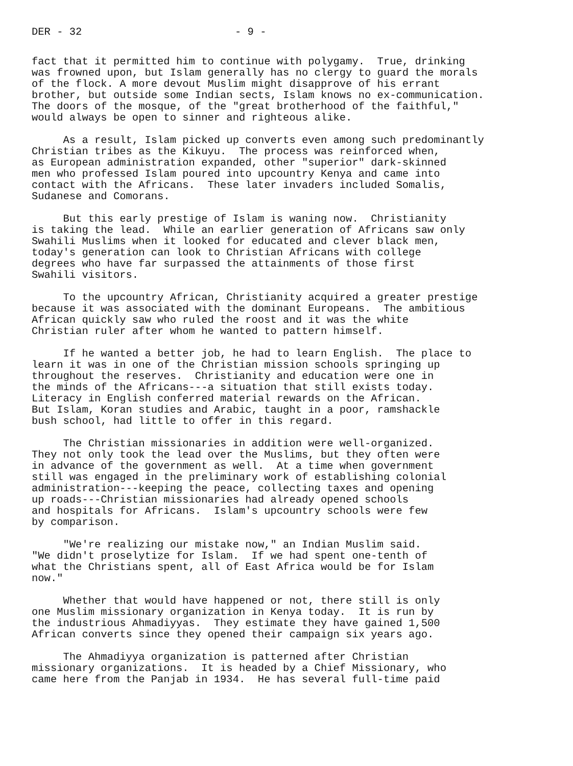DER - 32 - 9 -
fact that it permitted him to continue with polygamy. True, drinking was frowned upon, but Islam generally has no clergy to guard the morals of the flock. A more devout Muslim might disapprove of his errant brother, but outside some Indian sects, Islam knows no ex-communication. The doors of the mosque, of the "great brotherhood of the faithful," would always be open to sinner and righteous alike.
As a result, Islam picked up converts even among such predominantly Christian tribes as the Kikuyu. The process was reinforced when, as European administration expanded, other "superior" dark-skinned men who professed Islam poured into upcountry Kenya and came into contact with the Africans. These later invaders included Somalis, Sudanese and Comorans.
But this early prestige of Islam is waning now. Christianity is taking the lead. While an earlier generation of Africans saw only Swahili Muslims when it looked for educated and clever black men, today's generation can look to Christian Africans with college degrees who have far surpassed the attainments of those first Swahili visitors.
To the upcountry African, Christianity acquired a greater prestige because it was associated with the dominant Europeans. The ambitious African quickly saw who ruled the roost and it was the white Christian ruler after whom he wanted to pattern himself.
If he wanted a better job, he had to learn English. The place to learn it was in one of the Christian mission schools springing up throughout the reserves. Christianity and education were one in the minds of the Africans---a situation that still exists today. Literacy in English conferred material rewards on the African. But Islam, Koran studies and Arabic, taught in a poor, ramshackle bush school, had little to offer in this regard.
The Christian missionaries in addition were well-organized. They not only took the lead over the Muslims, but they often were in advance of the government as well. At a time when government still was engaged in the preliminary work of establishing colonial administration---keeping the peace, collecting taxes and opening up roads---Christian missionaries had already opened schools and hospitals for Africans. Islam's upcountry schools were few by comparison.
"We're realizing our mistake now," an Indian Muslim said. "We didn't proselytize for Islam. If we had spent one-tenth of what the Christians spent, all of East Africa would be for Islam now."
Whether that would have happened or not, there still is only one Muslim missionary organization in Kenya today. It is run by the industrious Ahmadiyyas. They estimate they have gained 1,500 African converts since they opened their campaign six years ago.
The Ahmadiyya organization is patterned after Christian missionary organizations. It is headed by a Chief Missionary, who came here from the Panjab in 1934. He has several full-time paid